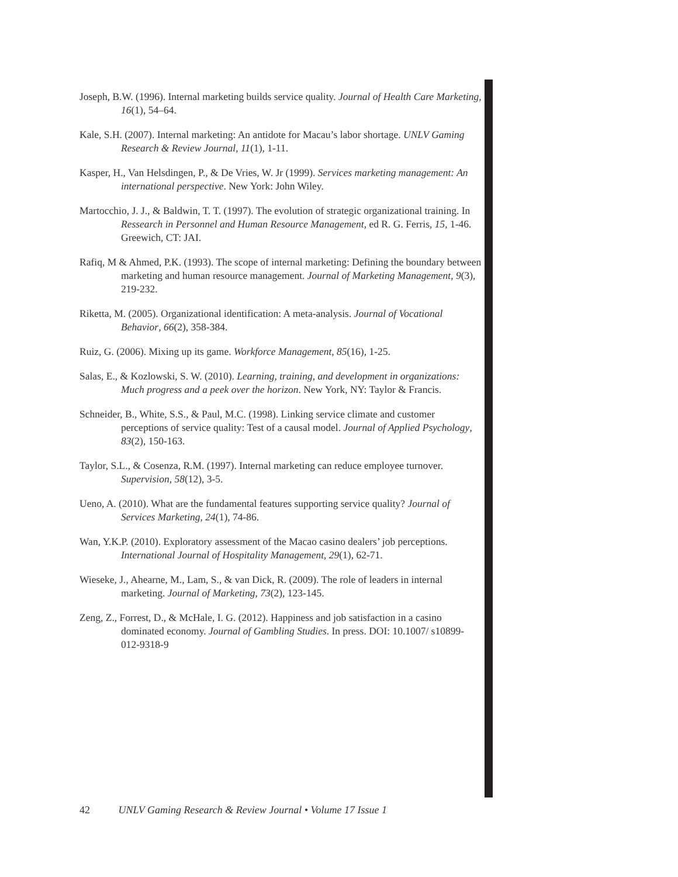Joseph, B.W. (1996). Internal marketing builds service quality. Journal of Health Care Marketing, 16(1), 54–64.
Kale, S.H. (2007). Internal marketing: An antidote for Macau’s labor shortage. UNLV Gaming Research & Review Journal, 11(1), 1-11.
Kasper, H., Van Helsdingen, P., & De Vries, W. Jr (1999). Services marketing management: An international perspective. New York: John Wiley.
Martocchio, J. J., & Baldwin, T. T. (1997). The evolution of strategic organizational training. In Ressearch in Personnel and Human Resource Management, ed R. G. Ferris, 15, 1-46. Greewich, CT: JAI.
Rafiq, M & Ahmed, P.K. (1993). The scope of internal marketing: Defining the boundary between marketing and human resource management. Journal of Marketing Management, 9(3), 219-232.
Riketta, M. (2005). Organizational identification: A meta-analysis. Journal of Vocational Behavior, 66(2), 358-384.
Ruiz, G. (2006). Mixing up its game. Workforce Management, 85(16), 1-25.
Salas, E., & Kozlowski, S. W. (2010). Learning, training, and development in organizations: Much progress and a peek over the horizon. New York, NY: Taylor & Francis.
Schneider, B., White, S.S., & Paul, M.C. (1998). Linking service climate and customer perceptions of service quality: Test of a causal model. Journal of Applied Psychology, 83(2), 150-163.
Taylor, S.L., & Cosenza, R.M. (1997). Internal marketing can reduce employee turnover. Supervision, 58(12), 3-5.
Ueno, A. (2010). What are the fundamental features supporting service quality? Journal of Services Marketing, 24(1), 74-86.
Wan, Y.K.P. (2010). Exploratory assessment of the Macao casino dealers’ job perceptions. International Journal of Hospitality Management, 29(1), 62-71.
Wieseke, J., Ahearne, M., Lam, S., & van Dick, R. (2009). The role of leaders in internal marketing. Journal of Marketing, 73(2), 123-145.
Zeng, Z., Forrest, D., & McHale, I. G. (2012). Happiness and job satisfaction in a casino dominated economy. Journal of Gambling Studies. In press. DOI: 10.1007/ s10899-012-9318-9
42 UNLV Gaming Research & Review Journal • Volume 17 Issue 1